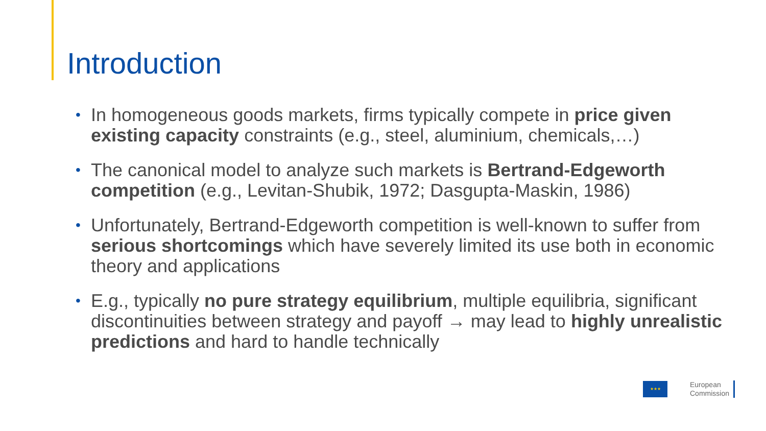Introduction
• In homogeneous goods markets, firms typically compete in price given existing capacity constraints (e.g., steel, aluminium, chemicals,…)
• The canonical model to analyze such markets is Bertrand-Edgeworth competition (e.g., Levitan-Shubik, 1972; Dasgupta-Maskin, 1986)
• Unfortunately, Bertrand-Edgeworth competition is well-known to suffer from serious shortcomings which have severely limited its use both in economic theory and applications
• E.g., typically no pure strategy equilibrium, multiple equilibria, significant discontinuities between strategy and payoff → may lead to highly unrealistic predictions and hard to handle technically
★★★
European
Commission